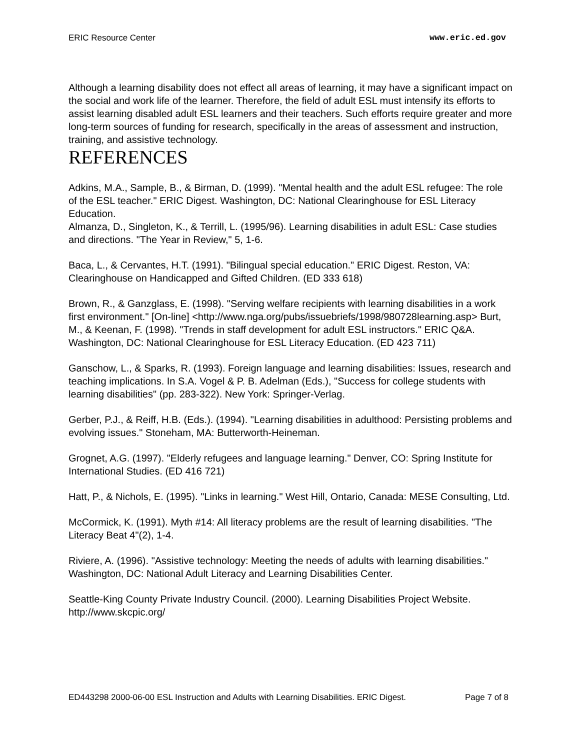ERIC Resource Center www.eric.ed.gov
Although a learning disability does not effect all areas of learning, it may have a significant impact on the social and work life of the learner. Therefore, the field of adult ESL must intensify its efforts to assist learning disabled adult ESL learners and their teachers. Such efforts require greater and more long-term sources of funding for research, specifically in the areas of assessment and instruction, training, and assistive technology.
REFERENCES
Adkins, M.A., Sample, B., & Birman, D. (1999). "Mental health and the adult ESL refugee: The role of the ESL teacher." ERIC Digest. Washington, DC: National Clearinghouse for ESL Literacy Education.
Almanza, D., Singleton, K., & Terrill, L. (1995/96). Learning disabilities in adult ESL: Case studies and directions. "The Year in Review," 5, 1-6.
Baca, L., & Cervantes, H.T. (1991). "Bilingual special education." ERIC Digest. Reston, VA: Clearinghouse on Handicapped and Gifted Children. (ED 333 618)
Brown, R., & Ganzglass, E. (1998). "Serving welfare recipients with learning disabilities in a work first environment." [On-line] <http://www.nga.org/pubs/issuebriefs/1998/980728learning.asp> Burt, M., & Keenan, F. (1998). "Trends in staff development for adult ESL instructors." ERIC Q&A. Washington, DC: National Clearinghouse for ESL Literacy Education. (ED 423 711)
Ganschow, L., & Sparks, R. (1993). Foreign language and learning disabilities: Issues, research and teaching implications. In S.A. Vogel & P. B. Adelman (Eds.), "Success for college students with learning disabilities" (pp. 283-322). New York: Springer-Verlag.
Gerber, P.J., & Reiff, H.B. (Eds.). (1994). "Learning disabilities in adulthood: Persisting problems and evolving issues." Stoneham, MA: Butterworth-Heineman.
Grognet, A.G. (1997). "Elderly refugees and language learning." Denver, CO: Spring Institute for International Studies. (ED 416 721)
Hatt, P., & Nichols, E. (1995). "Links in learning." West Hill, Ontario, Canada: MESE Consulting, Ltd.
McCormick, K. (1991). Myth #14: All literacy problems are the result of learning disabilities. "The Literacy Beat 4"(2), 1-4.
Riviere, A. (1996). "Assistive technology: Meeting the needs of adults with learning disabilities." Washington, DC: National Adult Literacy and Learning Disabilities Center.
Seattle-King County Private Industry Council. (2000). Learning Disabilities Project Website. http://www.skcpic.org/
ED443298 2000-06-00 ESL Instruction and Adults with Learning Disabilities. ERIC Digest. Page 7 of 8